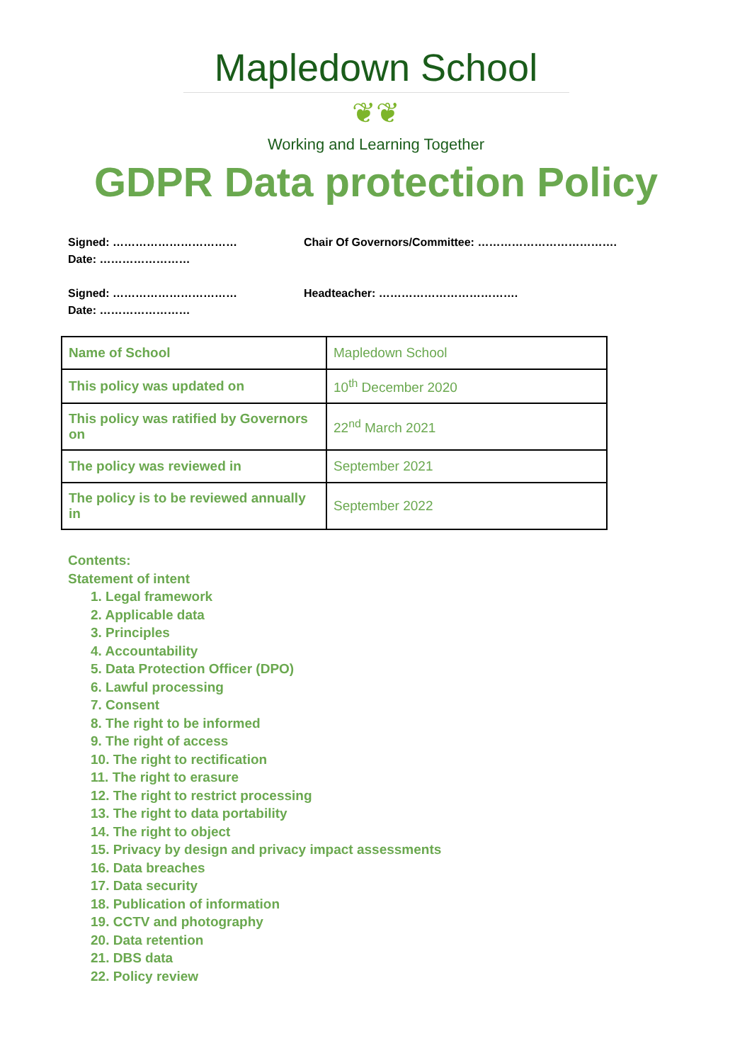Mapledown School
❦❦
Working and Learning Together
GDPR Data protection Policy
Signed: ……………………………
Date: ……………………
Chair Of Governors/Committee: ……………………………….
Signed: ……………………………
Date: ……………………
Headteacher: ……………………………….
| Name of School | Mapledown School |
| This policy was updated on | 10<sup>th</sup> December 2020 |
| This policy was ratified by Governors on | 22<sup>nd</sup> March 2021 |
| The policy was reviewed in | September 2021 |
| The policy is to be reviewed annually in | September 2022 |
Contents:
Statement of intent
1. Legal framework
2. Applicable data
3. Principles
4. Accountability
5. Data Protection Officer (DPO)
6. Lawful processing
7. Consent
8. The right to be informed
9. The right of access
10. The right to rectification
11. The right to erasure
12. The right to restrict processing
13. The right to data portability
14. The right to object
15. Privacy by design and privacy impact assessments
16. Data breaches
17. Data security
18. Publication of information
19. CCTV and photography
20. Data retention
21. DBS data
22. Policy review